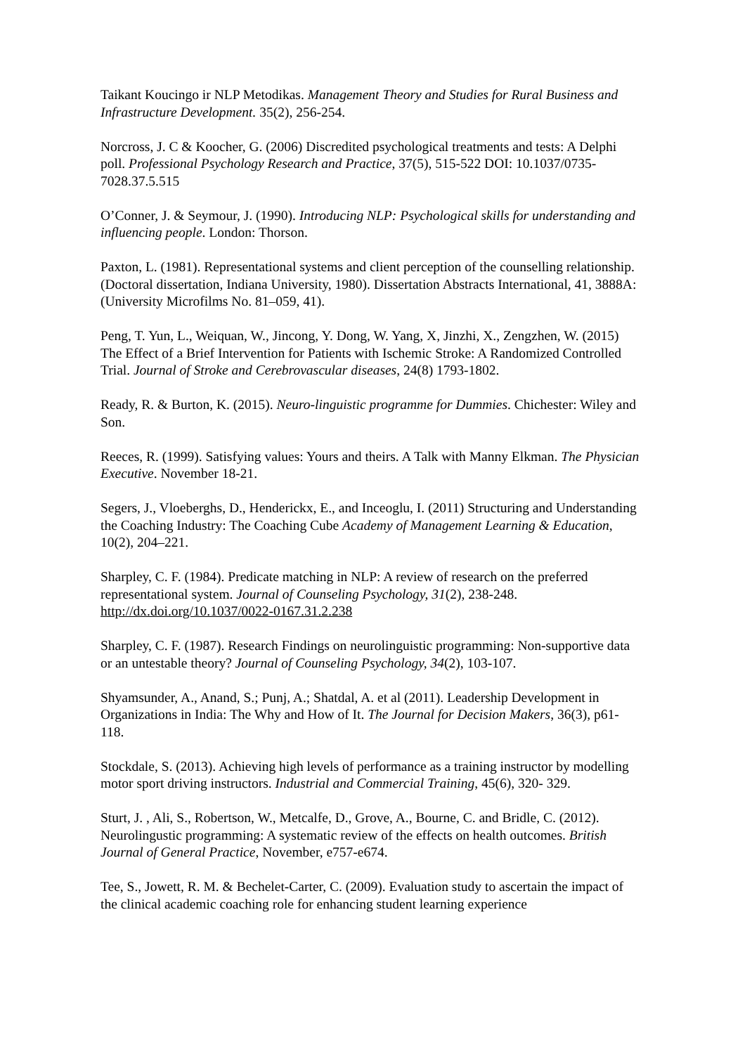Taikant Koucingo ir NLP Metodikas. Management Theory and Studies for Rural Business and Infrastructure Development. 35(2), 256-254.
Norcross, J. C & Koocher, G. (2006) Discredited psychological treatments and tests: A Delphi poll. Professional Psychology Research and Practice, 37(5), 515-522 DOI: 10.1037/0735-7028.37.5.515
O’Conner, J. & Seymour, J. (1990). Introducing NLP: Psychological skills for understanding and influencing people. London: Thorson.
Paxton, L. (1981). Representational systems and client perception of the counselling relationship. (Doctoral dissertation, Indiana University, 1980). Dissertation Abstracts International, 41, 3888A: (University Microfilms No. 81–059, 41).
Peng, T. Yun, L., Weiquan, W., Jincong, Y. Dong, W. Yang, X, Jinzhi, X., Zengzhen, W. (2015) The Effect of a Brief Intervention for Patients with Ischemic Stroke: A Randomized Controlled Trial. Journal of Stroke and Cerebrovascular diseases, 24(8) 1793-1802.
Ready, R. & Burton, K. (2015). Neuro-linguistic programme for Dummies. Chichester: Wiley and Son.
Reeces, R. (1999). Satisfying values: Yours and theirs. A Talk with Manny Elkman. The Physician Executive. November 18-21.
Segers, J., Vloeberghs, D., Henderickx, E., and Inceoglu, I. (2011) Structuring and Understanding the Coaching Industry: The Coaching Cube Academy of Management Learning & Education, 10(2), 204–221.
Sharpley, C. F. (1984). Predicate matching in NLP: A review of research on the preferred representational system. Journal of Counseling Psychology, 31(2), 238-248. http://dx.doi.org/10.1037/0022-0167.31.2.238
Sharpley, C. F. (1987). Research Findings on neurolinguistic programming: Non-supportive data or an untestable theory? Journal of Counseling Psychology, 34(2), 103-107.
Shyamsunder, A., Anand, S.; Punj, A.; Shatdal, A. et al (2011). Leadership Development in Organizations in India: The Why and How of It. The Journal for Decision Makers, 36(3), p61- 118.
Stockdale, S. (2013). Achieving high levels of performance as a training instructor by modelling motor sport driving instructors. Industrial and Commercial Training, 45(6), 320- 329.
Sturt, J. , Ali, S., Robertson, W., Metcalfe, D., Grove, A., Bourne, C. and Bridle, C. (2012). Neurolingustic programming: A systematic review of the effects on health outcomes. British Journal of General Practice, November, e757-e674.
Tee, S., Jowett, R. M. & Bechelet-Carter, C. (2009). Evaluation study to ascertain the impact of the clinical academic coaching role for enhancing student learning experience